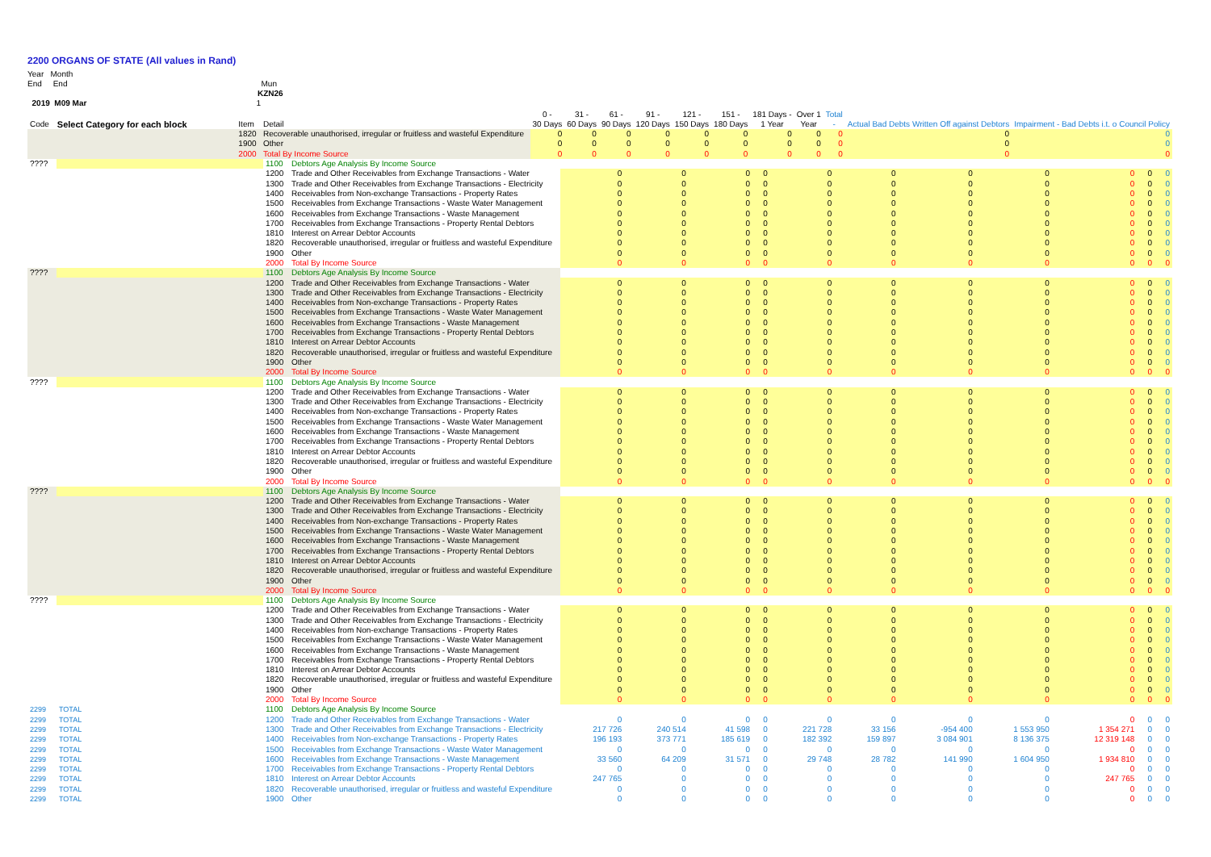2200 ORGANS OF STATE (All values in Rand)
Year Month
End End Mun
KZN26
2019 M09 Mar 1
| Code | Select Category for each block | Item | Detail | 0 - 30 Days | 31 - 60 Days | 61 - 90 Days | 91 - 120 Days | 121 - 150 Days | 151 - 180 Days | 181 Days - 1 Year | Over 1 Year | Total - | Actual Bad Debts Written Off against Debtors | Impairment - Bad Debts i.t. o Council Policy |
| --- | --- | --- | --- | --- | --- | --- | --- | --- | --- | --- | --- | --- | --- | --- |
| | | 1820 | Recoverable unauthorised, irregular or fruitless and wasteful Expenditure | 0 | 0 | 0 | 0 | 0 | 0 | 0 | 0 | 0 | 0 | 0 |
| | | 1900 | Other | 0 | 0 | 0 | 0 | 0 | 0 | 0 | 0 | 0 | 0 | 0 |
| | | 2000 | Total By Income Source | 0 | 0 | 0 | 0 | 0 | 0 | 0 | 0 | 0 | 0 | 0 |
| ???? | | 1100 | Debtors Age Analysis By Income Source | | | | | | | | | | | |
| | | 1200 | Trade and Other Receivables from Exchange Transactions - Water | 0 | 0 | 0 | 0 | 0 | 0 | 0 | 0 | 0 | 0 | 0 |
| | | 1300 | Trade and Other Receivables from Exchange Transactions - Electricity | 0 | 0 | 0 | 0 | 0 | 0 | 0 | 0 | 0 | 0 | 0 |
| | | 1400 | Receivables from Non-exchange Transactions - Property Rates | 0 | 0 | 0 | 0 | 0 | 0 | 0 | 0 | 0 | 0 | 0 |
| | | 1500 | Receivables from Exchange Transactions - Waste Water Management | 0 | 0 | 0 | 0 | 0 | 0 | 0 | 0 | 0 | 0 | 0 |
| | | 1600 | Receivables from Exchange Transactions - Waste Management | 0 | 0 | 0 | 0 | 0 | 0 | 0 | 0 | 0 | 0 | 0 |
| | | 1700 | Receivables from Exchange Transactions - Property Rental Debtors | 0 | 0 | 0 | 0 | 0 | 0 | 0 | 0 | 0 | 0 | 0 |
| | | 1810 | Interest on Arrear Debtor Accounts | 0 | 0 | 0 | 0 | 0 | 0 | 0 | 0 | 0 | 0 | 0 |
| | | 1820 | Recoverable unauthorised, irregular or fruitless and wasteful Expenditure | 0 | 0 | 0 | 0 | 0 | 0 | 0 | 0 | 0 | 0 | 0 |
| | | 1900 | Other | 0 | 0 | 0 | 0 | 0 | 0 | 0 | 0 | 0 | 0 | 0 |
| | | 2000 | Total By Income Source | 0 | 0 | 0 | 0 | 0 | 0 | 0 | 0 | 0 | 0 | 0 |
| ???? | | 1100 | Debtors Age Analysis By Income Source | | | | | | | | | | | |
| | | 1200 | Trade and Other Receivables from Exchange Transactions - Water | 0 | 0 | 0 | 0 | 0 | 0 | 0 | 0 | 0 | 0 | 0 |
| | | 1300 | Trade and Other Receivables from Exchange Transactions - Electricity | 0 | 0 | 0 | 0 | 0 | 0 | 0 | 0 | 0 | 0 | 0 |
| | | 1400 | Receivables from Non-exchange Transactions - Property Rates | 0 | 0 | 0 | 0 | 0 | 0 | 0 | 0 | 0 | 0 | 0 |
| | | 1500 | Receivables from Exchange Transactions - Waste Water Management | 0 | 0 | 0 | 0 | 0 | 0 | 0 | 0 | 0 | 0 | 0 |
| | | 1600 | Receivables from Exchange Transactions - Waste Management | 0 | 0 | 0 | 0 | 0 | 0 | 0 | 0 | 0 | 0 | 0 |
| | | 1700 | Receivables from Exchange Transactions - Property Rental Debtors | 0 | 0 | 0 | 0 | 0 | 0 | 0 | 0 | 0 | 0 | 0 |
| | | 1810 | Interest on Arrear Debtor Accounts | 0 | 0 | 0 | 0 | 0 | 0 | 0 | 0 | 0 | 0 | 0 |
| | | 1820 | Recoverable unauthorised, irregular or fruitless and wasteful Expenditure | 0 | 0 | 0 | 0 | 0 | 0 | 0 | 0 | 0 | 0 | 0 |
| | | 1900 | Other | 0 | 0 | 0 | 0 | 0 | 0 | 0 | 0 | 0 | 0 | 0 |
| | | 2000 | Total By Income Source | 0 | 0 | 0 | 0 | 0 | 0 | 0 | 0 | 0 | 0 | 0 |
| ???? | | 1100 | Debtors Age Analysis By Income Source | | | | | | | | | | | |
| | | 1200 | Trade and Other Receivables from Exchange Transactions - Water | 0 | 0 | 0 | 0 | 0 | 0 | 0 | 0 | 0 | 0 | 0 |
| | | 1300 | Trade and Other Receivables from Exchange Transactions - Electricity | 0 | 0 | 0 | 0 | 0 | 0 | 0 | 0 | 0 | 0 | 0 |
| | | 1400 | Receivables from Non-exchange Transactions - Property Rates | 0 | 0 | 0 | 0 | 0 | 0 | 0 | 0 | 0 | 0 | 0 |
| | | 1500 | Receivables from Exchange Transactions - Waste Water Management | 0 | 0 | 0 | 0 | 0 | 0 | 0 | 0 | 0 | 0 | 0 |
| | | 1600 | Receivables from Exchange Transactions - Waste Management | 0 | 0 | 0 | 0 | 0 | 0 | 0 | 0 | 0 | 0 | 0 |
| | | 1700 | Receivables from Exchange Transactions - Property Rental Debtors | 0 | 0 | 0 | 0 | 0 | 0 | 0 | 0 | 0 | 0 | 0 |
| | | 1810 | Interest on Arrear Debtor Accounts | 0 | 0 | 0 | 0 | 0 | 0 | 0 | 0 | 0 | 0 | 0 |
| | | 1820 | Recoverable unauthorised, irregular or fruitless and wasteful Expenditure | 0 | 0 | 0 | 0 | 0 | 0 | 0 | 0 | 0 | 0 | 0 |
| | | 1900 | Other | 0 | 0 | 0 | 0 | 0 | 0 | 0 | 0 | 0 | 0 | 0 |
| | | 2000 | Total By Income Source | 0 | 0 | 0 | 0 | 0 | 0 | 0 | 0 | 0 | 0 | 0 |
| ???? | | 1100 | Debtors Age Analysis By Income Source | | | | | | | | | | | |
| | | 1200 | Trade and Other Receivables from Exchange Transactions - Water | 0 | 0 | 0 | 0 | 0 | 0 | 0 | 0 | 0 | 0 | 0 |
| | | 1300 | Trade and Other Receivables from Exchange Transactions - Electricity | 0 | 0 | 0 | 0 | 0 | 0 | 0 | 0 | 0 | 0 | 0 |
| | | 1400 | Receivables from Non-exchange Transactions - Property Rates | 0 | 0 | 0 | 0 | 0 | 0 | 0 | 0 | 0 | 0 | 0 |
| | | 1500 | Receivables from Exchange Transactions - Waste Water Management | 0 | 0 | 0 | 0 | 0 | 0 | 0 | 0 | 0 | 0 | 0 |
| | | 1600 | Receivables from Exchange Transactions - Waste Management | 0 | 0 | 0 | 0 | 0 | 0 | 0 | 0 | 0 | 0 | 0 |
| | | 1700 | Receivables from Exchange Transactions - Property Rental Debtors | 0 | 0 | 0 | 0 | 0 | 0 | 0 | 0 | 0 | 0 | 0 |
| | | 1810 | Interest on Arrear Debtor Accounts | 0 | 0 | 0 | 0 | 0 | 0 | 0 | 0 | 0 | 0 | 0 |
| | | 1820 | Recoverable unauthorised, irregular or fruitless and wasteful Expenditure | 0 | 0 | 0 | 0 | 0 | 0 | 0 | 0 | 0 | 0 | 0 |
| | | 1900 | Other | 0 | 0 | 0 | 0 | 0 | 0 | 0 | 0 | 0 | 0 | 0 |
| | | 2000 | Total By Income Source | 0 | 0 | 0 | 0 | 0 | 0 | 0 | 0 | 0 | 0 | 0 |
| ???? | | 1100 | Debtors Age Analysis By Income Source | | | | | | | | | | | |
| | | 1200 | Trade and Other Receivables from Exchange Transactions - Water | 0 | 0 | 0 | 0 | 0 | 0 | 0 | 0 | 0 | 0 | 0 |
| | | 1300 | Trade and Other Receivables from Exchange Transactions - Electricity | 0 | 0 | 0 | 0 | 0 | 0 | 0 | 0 | 0 | 0 | 0 |
| | | 1400 | Receivables from Non-exchange Transactions - Property Rates | 0 | 0 | 0 | 0 | 0 | 0 | 0 | 0 | 0 | 0 | 0 |
| | | 1500 | Receivables from Exchange Transactions - Waste Water Management | 0 | 0 | 0 | 0 | 0 | 0 | 0 | 0 | 0 | 0 | 0 |
| | | 1600 | Receivables from Exchange Transactions - Waste Management | 0 | 0 | 0 | 0 | 0 | 0 | 0 | 0 | 0 | 0 | 0 |
| | | 1700 | Receivables from Exchange Transactions - Property Rental Debtors | 0 | 0 | 0 | 0 | 0 | 0 | 0 | 0 | 0 | 0 | 0 |
| | | 1810 | Interest on Arrear Debtor Accounts | 0 | 0 | 0 | 0 | 0 | 0 | 0 | 0 | 0 | 0 | 0 |
| | | 1820 | Recoverable unauthorised, irregular or fruitless and wasteful Expenditure | 0 | 0 | 0 | 0 | 0 | 0 | 0 | 0 | 0 | 0 | 0 |
| | | 1900 | Other | 0 | 0 | 0 | 0 | 0 | 0 | 0 | 0 | 0 | 0 | 0 |
| | | 2000 | Total By Income Source | 0 | 0 | 0 | 0 | 0 | 0 | 0 | 0 | 0 | 0 | 0 |
| 2299 | TOTAL | 1100 | Debtors Age Analysis By Income Source | | | | | | | | | | | |
| 2299 | TOTAL | 1200 | Trade and Other Receivables from Exchange Transactions - Water | 0 | 0 | 0 | 0 | 0 | 0 | 0 | 0 | 0 | 0 | 0 |
| 2299 | TOTAL | 1300 | Trade and Other Receivables from Exchange Transactions - Electricity | 217 726 | 240 514 | 41 598 | 0 | 221 728 | 33 156 | -954 400 | 1 553 950 | 1 354 271 | 0 | 0 |
| 2299 | TOTAL | 1400 | Receivables from Non-exchange Transactions - Property Rates | 196 193 | 373 771 | 185 619 | 0 | 182 392 | 159 897 | 3 084 901 | 8 136 375 | 12 319 148 | 0 | 0 |
| 2299 | TOTAL | 1500 | Receivables from Exchange Transactions - Waste Water Management | 0 | 0 | 0 | 0 | 0 | 0 | 0 | 0 | 0 | 0 | 0 |
| 2299 | TOTAL | 1600 | Receivables from Exchange Transactions - Waste Management | 33 560 | 64 209 | 31 571 | 0 | 29 748 | 28 782 | 141 990 | 1 604 950 | 1 934 810 | 0 | 0 |
| 2299 | TOTAL | 1700 | Receivables from Exchange Transactions - Property Rental Debtors | 0 | 0 | 0 | 0 | 0 | 0 | 0 | 0 | 0 | 0 | 0 |
| 2299 | TOTAL | 1810 | Interest on Arrear Debtor Accounts | 247 765 | 0 | 0 | 0 | 0 | 0 | 0 | 0 | 247 765 | 0 | 0 |
| 2299 | TOTAL | 1820 | Recoverable unauthorised, irregular or fruitless and wasteful Expenditure | 0 | 0 | 0 | 0 | 0 | 0 | 0 | 0 | 0 | 0 | 0 |
| 2299 | TOTAL | 1900 | Other | 0 | 0 | 0 | 0 | 0 | 0 | 0 | 0 | 0 | 0 | 0 |